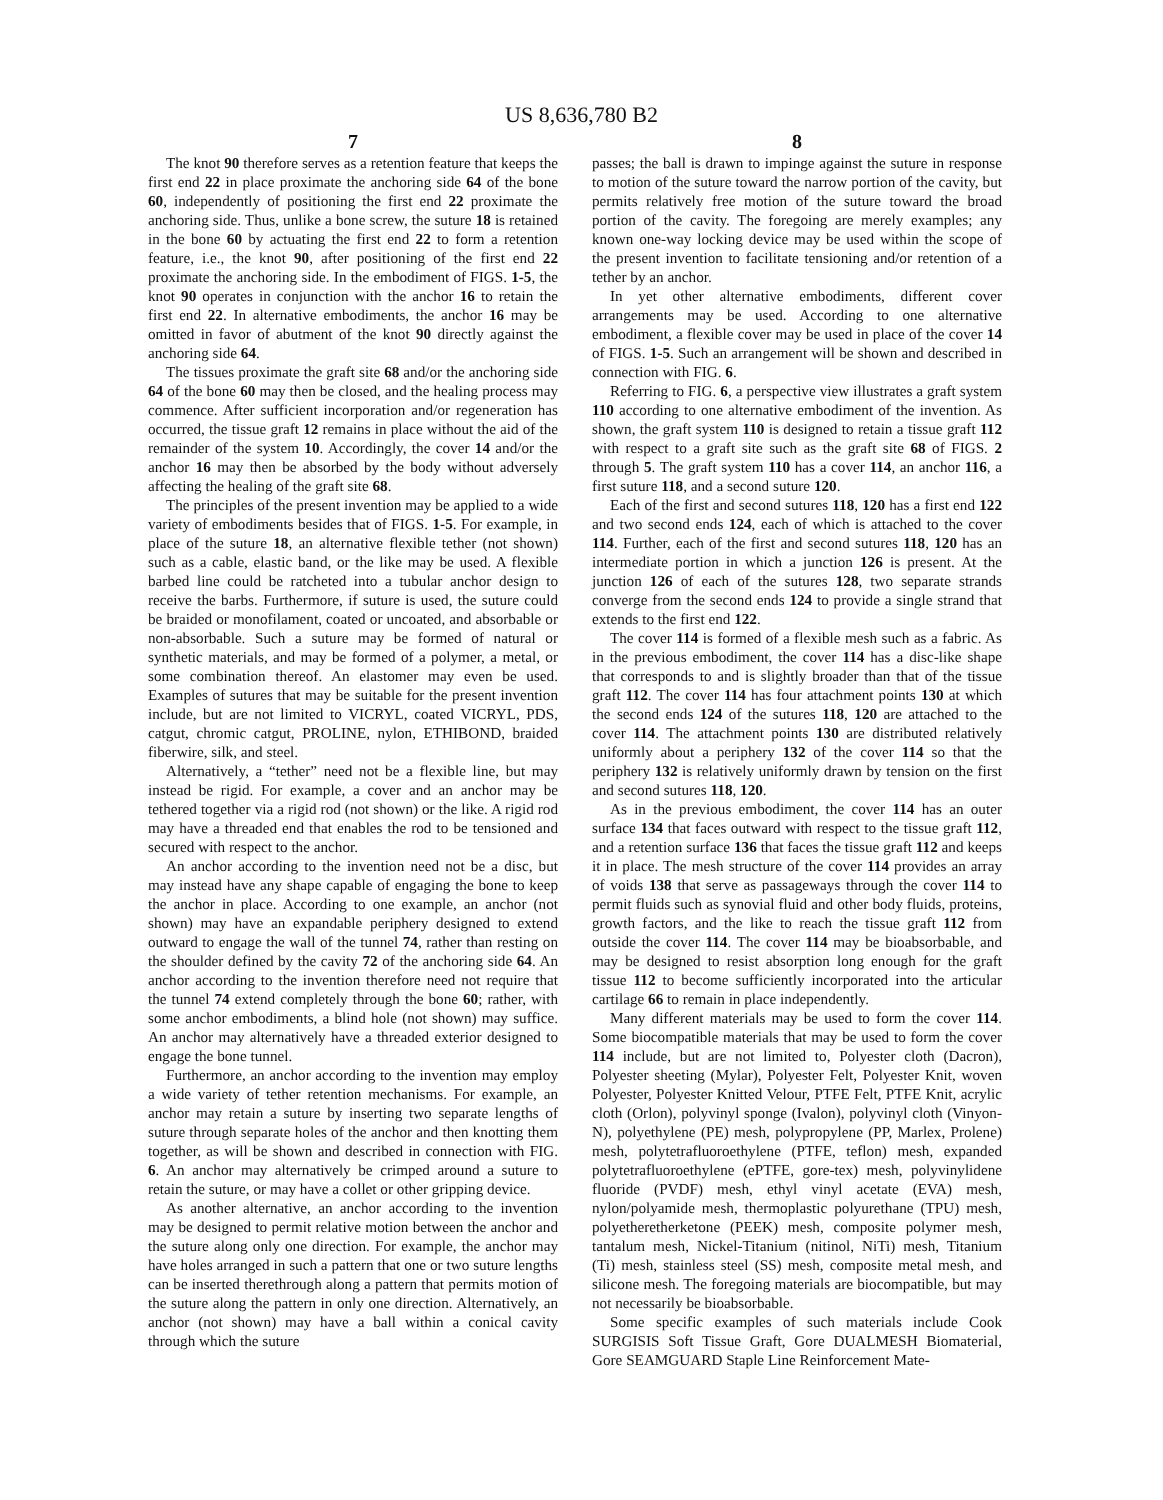US 8,636,780 B2
7
The knot 90 therefore serves as a retention feature that keeps the first end 22 in place proximate the anchoring side 64 of the bone 60, independently of positioning the first end 22 proximate the anchoring side. Thus, unlike a bone screw, the suture 18 is retained in the bone 60 by actuating the first end 22 to form a retention feature, i.e., the knot 90, after positioning of the first end 22 proximate the anchoring side. In the embodiment of FIGS. 1-5, the knot 90 operates in conjunction with the anchor 16 to retain the first end 22. In alternative embodiments, the anchor 16 may be omitted in favor of abutment of the knot 90 directly against the anchoring side 64.
The tissues proximate the graft site 68 and/or the anchoring side 64 of the bone 60 may then be closed, and the healing process may commence. After sufficient incorporation and/or regeneration has occurred, the tissue graft 12 remains in place without the aid of the remainder of the system 10. Accordingly, the cover 14 and/or the anchor 16 may then be absorbed by the body without adversely affecting the healing of the graft site 68.
The principles of the present invention may be applied to a wide variety of embodiments besides that of FIGS. 1-5. For example, in place of the suture 18, an alternative flexible tether (not shown) such as a cable, elastic band, or the like may be used. A flexible barbed line could be ratcheted into a tubular anchor design to receive the barbs. Furthermore, if suture is used, the suture could be braided or monofilament, coated or uncoated, and absorbable or non-absorbable. Such a suture may be formed of natural or synthetic materials, and may be formed of a polymer, a metal, or some combination thereof. An elastomer may even be used. Examples of sutures that may be suitable for the present invention include, but are not limited to VICRYL, coated VICRYL, PDS, catgut, chromic catgut, PROLINE, nylon, ETHIBOND, braided fiberwire, silk, and steel.
Alternatively, a “tether” need not be a flexible line, but may instead be rigid. For example, a cover and an anchor may be tethered together via a rigid rod (not shown) or the like. A rigid rod may have a threaded end that enables the rod to be tensioned and secured with respect to the anchor.
An anchor according to the invention need not be a disc, but may instead have any shape capable of engaging the bone to keep the anchor in place. According to one example, an anchor (not shown) may have an expandable periphery designed to extend outward to engage the wall of the tunnel 74, rather than resting on the shoulder defined by the cavity 72 of the anchoring side 64. An anchor according to the invention therefore need not require that the tunnel 74 extend completely through the bone 60; rather, with some anchor embodiments, a blind hole (not shown) may suffice. An anchor may alternatively have a threaded exterior designed to engage the bone tunnel.
Furthermore, an anchor according to the invention may employ a wide variety of tether retention mechanisms. For example, an anchor may retain a suture by inserting two separate lengths of suture through separate holes of the anchor and then knotting them together, as will be shown and described in connection with FIG. 6. An anchor may alternatively be crimped around a suture to retain the suture, or may have a collet or other gripping device.
As another alternative, an anchor according to the invention may be designed to permit relative motion between the anchor and the suture along only one direction. For example, the anchor may have holes arranged in such a pattern that one or two suture lengths can be inserted therethrough along a pattern that permits motion of the suture along the pattern in only one direction. Alternatively, an anchor (not shown) may have a ball within a conical cavity through which the suture
8
passes; the ball is drawn to impinge against the suture in response to motion of the suture toward the narrow portion of the cavity, but permits relatively free motion of the suture toward the broad portion of the cavity. The foregoing are merely examples; any known one-way locking device may be used within the scope of the present invention to facilitate tensioning and/or retention of a tether by an anchor.
In yet other alternative embodiments, different cover arrangements may be used. According to one alternative embodiment, a flexible cover may be used in place of the cover 14 of FIGS. 1-5. Such an arrangement will be shown and described in connection with FIG. 6.
Referring to FIG. 6, a perspective view illustrates a graft system 110 according to one alternative embodiment of the invention. As shown, the graft system 110 is designed to retain a tissue graft 112 with respect to a graft site such as the graft site 68 of FIGS. 2 through 5. The graft system 110 has a cover 114, an anchor 116, a first suture 118, and a second suture 120.
Each of the first and second sutures 118, 120 has a first end 122 and two second ends 124, each of which is attached to the cover 114. Further, each of the first and second sutures 118, 120 has an intermediate portion in which a junction 126 is present. At the junction 126 of each of the sutures 128, two separate strands converge from the second ends 124 to provide a single strand that extends to the first end 122.
The cover 114 is formed of a flexible mesh such as a fabric. As in the previous embodiment, the cover 114 has a disc-like shape that corresponds to and is slightly broader than that of the tissue graft 112. The cover 114 has four attachment points 130 at which the second ends 124 of the sutures 118, 120 are attached to the cover 114. The attachment points 130 are distributed relatively uniformly about a periphery 132 of the cover 114 so that the periphery 132 is relatively uniformly drawn by tension on the first and second sutures 118, 120.
As in the previous embodiment, the cover 114 has an outer surface 134 that faces outward with respect to the tissue graft 112, and a retention surface 136 that faces the tissue graft 112 and keeps it in place. The mesh structure of the cover 114 provides an array of voids 138 that serve as passageways through the cover 114 to permit fluids such as synovial fluid and other body fluids, proteins, growth factors, and the like to reach the tissue graft 112 from outside the cover 114. The cover 114 may be bioabsorbable, and may be designed to resist absorption long enough for the graft tissue 112 to become sufficiently incorporated into the articular cartilage 66 to remain in place independently.
Many different materials may be used to form the cover 114. Some biocompatible materials that may be used to form the cover 114 include, but are not limited to, Polyester cloth (Dacron), Polyester sheeting (Mylar), Polyester Felt, Polyester Knit, woven Polyester, Polyester Knitted Velour, PTFE Felt, PTFE Knit, acrylic cloth (Orlon), polyvinyl sponge (Ivalon), polyvinyl cloth (Vinyon-N), polyethylene (PE) mesh, polypropylene (PP, Marlex, Prolene) mesh, polytetrafluoroethylene (PTFE, teflon) mesh, expanded polytetrafluoroethylene (ePTFE, gore-tex) mesh, polyvinylidene fluoride (PVDF) mesh, ethyl vinyl acetate (EVA) mesh, nylon/polyamide mesh, thermoplastic polyurethane (TPU) mesh, polyetheretherketone (PEEK) mesh, composite polymer mesh, tantalum mesh, Nickel-Titanium (nitinol, NiTi) mesh, Titanium (Ti) mesh, stainless steel (SS) mesh, composite metal mesh, and silicone mesh. The foregoing materials are biocompatible, but may not necessarily be bioabsorbable.
Some specific examples of such materials include Cook SURGISIS Soft Tissue Graft, Gore DUALMESH Biomaterial, Gore SEAMGUARD Staple Line Reinforcement Mate-